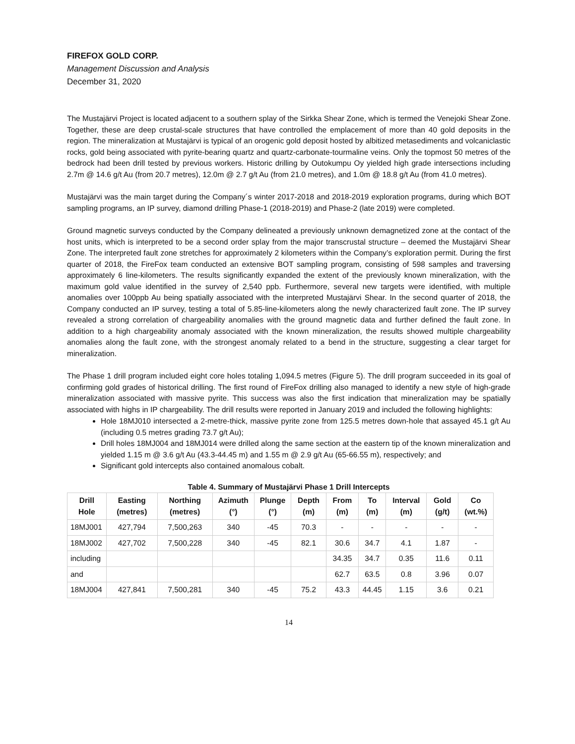FIREFOX GOLD CORP.
Management Discussion and Analysis
December 31, 2020
The Mustajärvi Project is located adjacent to a southern splay of the Sirkka Shear Zone, which is termed the Venejoki Shear Zone. Together, these are deep crustal-scale structures that have controlled the emplacement of more than 40 gold deposits in the region. The mineralization at Mustajärvi is typical of an orogenic gold deposit hosted by albitized metasediments and volcaniclastic rocks, gold being associated with pyrite-bearing quartz and quartz-carbonate-tourmaline veins. Only the topmost 50 metres of the bedrock had been drill tested by previous workers. Historic drilling by Outokumpu Oy yielded high grade intersections including 2.7m @ 14.6 g/t Au (from 20.7 metres), 12.0m @ 2.7 g/t Au (from 21.0 metres), and 1.0m @ 18.8 g/t Au (from 41.0 metres).
Mustajärvi was the main target during the Company´s winter 2017-2018 and 2018-2019 exploration programs, during which BOT sampling programs, an IP survey, diamond drilling Phase-1 (2018-2019) and Phase-2 (late 2019) were completed.
Ground magnetic surveys conducted by the Company delineated a previously unknown demagnetized zone at the contact of the host units, which is interpreted to be a second order splay from the major transcrustal structure – deemed the Mustajärvi Shear Zone. The interpreted fault zone stretches for approximately 2 kilometers within the Company’s exploration permit. During the first quarter of 2018, the FireFox team conducted an extensive BOT sampling program, consisting of 598 samples and traversing approximately 6 line-kilometers. The results significantly expanded the extent of the previously known mineralization, with the maximum gold value identified in the survey of 2,540 ppb. Furthermore, several new targets were identified, with multiple anomalies over 100ppb Au being spatially associated with the interpreted Mustajärvi Shear. In the second quarter of 2018, the Company conducted an IP survey, testing a total of 5.85-line-kilometers along the newly characterized fault zone. The IP survey revealed a strong correlation of chargeability anomalies with the ground magnetic data and further defined the fault zone. In addition to a high chargeability anomaly associated with the known mineralization, the results showed multiple chargeability anomalies along the fault zone, with the strongest anomaly related to a bend in the structure, suggesting a clear target for mineralization.
The Phase 1 drill program included eight core holes totaling 1,094.5 metres (Figure 5). The drill program succeeded in its goal of confirming gold grades of historical drilling. The first round of FireFox drilling also managed to identify a new style of high-grade mineralization associated with massive pyrite. This success was also the first indication that mineralization may be spatially associated with highs in IP chargeability. The drill results were reported in January 2019 and included the following highlights:
Hole 18MJ010 intersected a 2-metre-thick, massive pyrite zone from 125.5 metres down-hole that assayed 45.1 g/t Au (including 0.5 metres grading 73.7 g/t Au);
Drill holes 18MJ004 and 18MJ014 were drilled along the same section at the eastern tip of the known mineralization and yielded 1.15 m @ 3.6 g/t Au (43.3-44.45 m) and 1.55 m @ 2.9 g/t Au (65-66.55 m), respectively; and
Significant gold intercepts also contained anomalous cobalt.
Table 4. Summary of Mustajärvi Phase 1 Drill Intercepts
| Drill Hole | Easting (metres) | Northing (metres) | Azimuth (°) | Plunge (°) | Depth (m) | From (m) | To (m) | Interval (m) | Gold (g/t) | Co (wt.%) |
| --- | --- | --- | --- | --- | --- | --- | --- | --- | --- | --- |
| 18MJ001 | 427,794 | 7,500,263 | 340 | -45 | 70.3 | - | - | - | - | - |
| 18MJ002 | 427,702 | 7,500,228 | 340 | -45 | 82.1 | 30.6 | 34.7 | 4.1 | 1.87 | - |
| including | | | | | | 34.35 | 34.7 | 0.35 | 11.6 | 0.11 |
| and | | | | | | 62.7 | 63.5 | 0.8 | 3.96 | 0.07 |
| 18MJ004 | 427,841 | 7,500,281 | 340 | -45 | 75.2 | 43.3 | 44.45 | 1.15 | 3.6 | 0.21 |
14